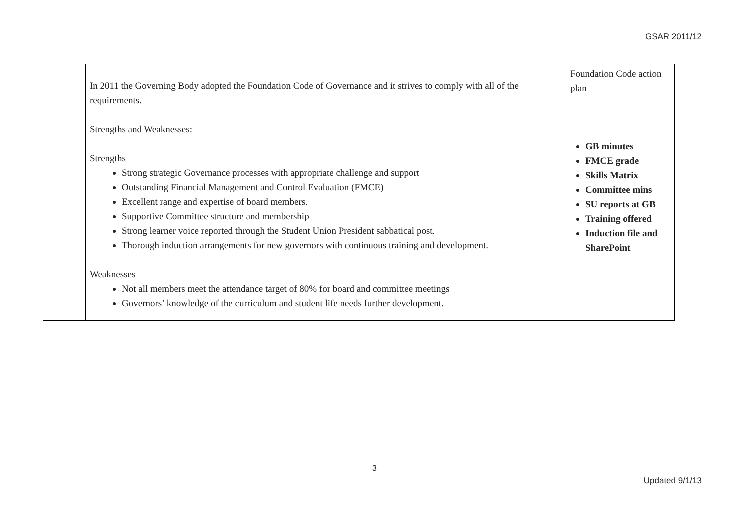GSAR 2011/12
| | In 2011 the Governing Body adopted the Foundation Code of Governance and it strives to comply with all of the requirements. Strengths and Weaknesses : Strengths Strong strategic Governance processes with appropriate challenge and support Outstanding Financial Management and Control Evaluation (FMCE) Excellent range and expertise of board members. Supportive Committee structure and membership Strong learner voice reported through the Student Union President sabbatical post. Thorough induction arrangements for new governors with continuous training and development. Weaknesses Not all members meet the attendance target of 80% for board and committee meetings Governors’ knowledge of the curriculum and student life needs further development. | Foundation Code action plan GB minutes FMCE grade Skills Matrix Committee mins SU reports at GB Training offered Induction file and SharePoint |
3
Updated 9/1/13